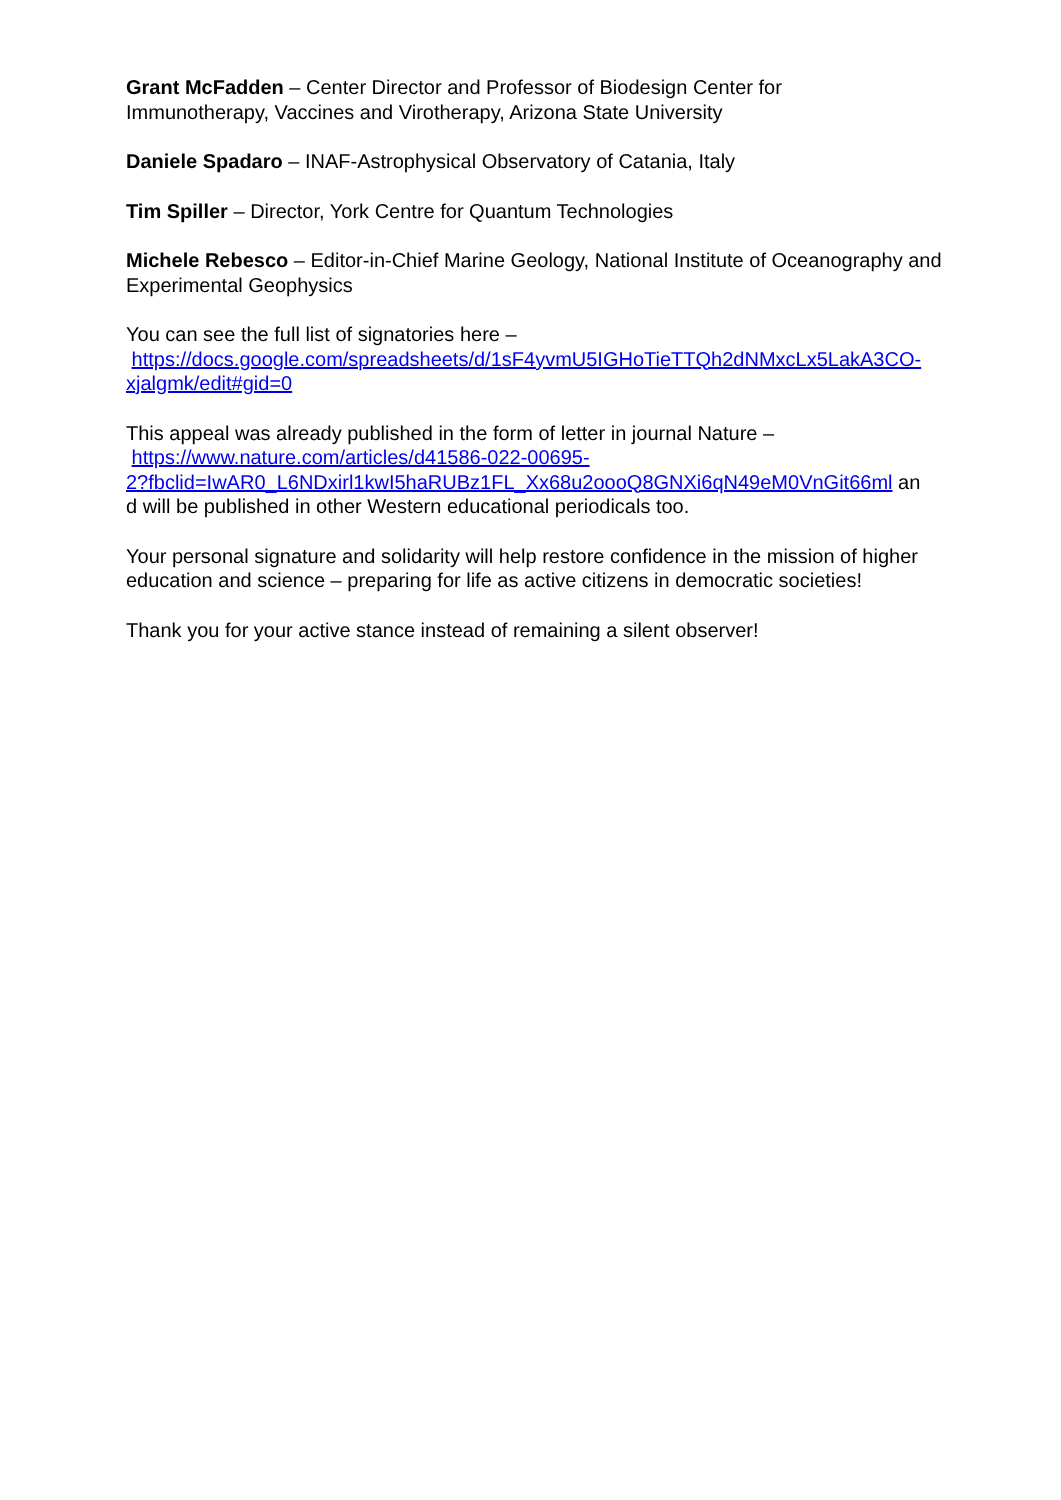Grant McFadden – Center Director and Professor of Biodesign Center for
Immunotherapy, Vaccines and Virotherapy, Arizona State University
Daniele Spadaro – INAF-Astrophysical Observatory of Catania, Italy
Tim Spiller – Director, York Centre for Quantum Technologies
Michele Rebesco – Editor-in-Chief Marine Geology, National Institute of Oceanography and Experimental Geophysics
You can see the full list of signatories here –
https://docs.google.com/spreadsheets/d/1sF4yvmU5IGHoTieTTQh2dNMxcLx5LakA3CO-xjalgmk/edit#gid=0
This appeal was already published in the form of letter in journal Nature –
https://www.nature.com/articles/d41586-022-00695-
2?fbclid=IwAR0_L6NDxirl1kwI5haRUBz1FL_Xx68u2oooQ8GNXi6qN49eM0VnGit66ml an
d will be published in other Western educational periodicals too.
Your personal signature and solidarity will help restore confidence in the mission of higher education and science – preparing for life as active citizens in democratic societies!
Thank you for your active stance instead of remaining a silent observer!